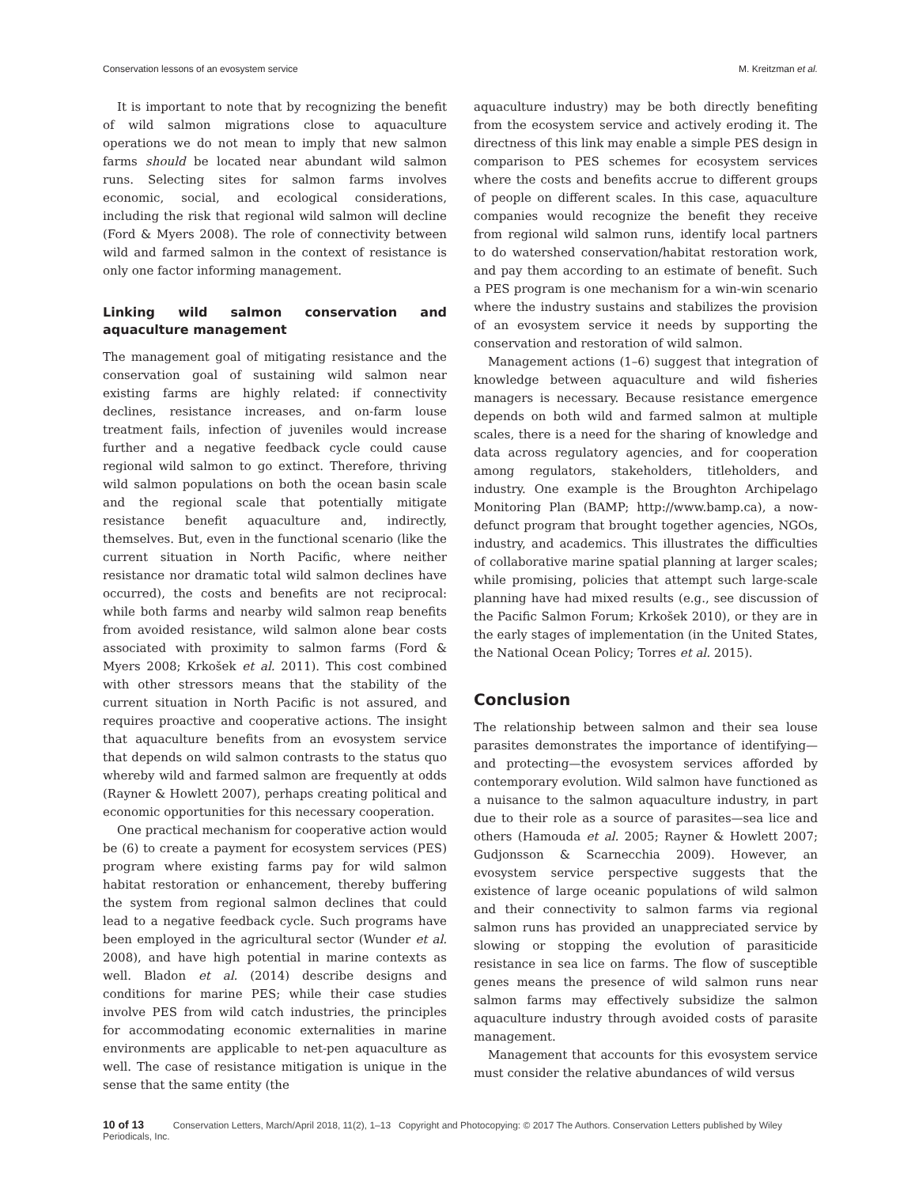Conservation lessons of an evosystem service M. Kreitzman et al.
It is important to note that by recognizing the benefit of wild salmon migrations close to aquaculture operations we do not mean to imply that new salmon farms should be located near abundant wild salmon runs. Selecting sites for salmon farms involves economic, social, and ecological considerations, including the risk that regional wild salmon will decline (Ford & Myers 2008). The role of connectivity between wild and farmed salmon in the context of resistance is only one factor informing management.
Linking wild salmon conservation and aquaculture management
The management goal of mitigating resistance and the conservation goal of sustaining wild salmon near existing farms are highly related: if connectivity declines, resistance increases, and on-farm louse treatment fails, infection of juveniles would increase further and a negative feedback cycle could cause regional wild salmon to go extinct. Therefore, thriving wild salmon populations on both the ocean basin scale and the regional scale that potentially mitigate resistance benefit aquaculture and, indirectly, themselves. But, even in the functional scenario (like the current situation in North Pacific, where neither resistance nor dramatic total wild salmon declines have occurred), the costs and benefits are not reciprocal: while both farms and nearby wild salmon reap benefits from avoided resistance, wild salmon alone bear costs associated with proximity to salmon farms (Ford & Myers 2008; Krkošek et al. 2011). This cost combined with other stressors means that the stability of the current situation in North Pacific is not assured, and requires proactive and cooperative actions. The insight that aquaculture benefits from an evosystem service that depends on wild salmon contrasts to the status quo whereby wild and farmed salmon are frequently at odds (Rayner & Howlett 2007), perhaps creating political and economic opportunities for this necessary cooperation.
One practical mechanism for cooperative action would be (6) to create a payment for ecosystem services (PES) program where existing farms pay for wild salmon habitat restoration or enhancement, thereby buffering the system from regional salmon declines that could lead to a negative feedback cycle. Such programs have been employed in the agricultural sector (Wunder et al. 2008), and have high potential in marine contexts as well. Bladon et al. (2014) describe designs and conditions for marine PES; while their case studies involve PES from wild catch industries, the principles for accommodating economic externalities in marine environments are applicable to net-pen aquaculture as well. The case of resistance mitigation is unique in the sense that the same entity (the
aquaculture industry) may be both directly benefiting from the ecosystem service and actively eroding it. The directness of this link may enable a simple PES design in comparison to PES schemes for ecosystem services where the costs and benefits accrue to different groups of people on different scales. In this case, aquaculture companies would recognize the benefit they receive from regional wild salmon runs, identify local partners to do watershed conservation/habitat restoration work, and pay them according to an estimate of benefit. Such a PES program is one mechanism for a win-win scenario where the industry sustains and stabilizes the provision of an evosystem service it needs by supporting the conservation and restoration of wild salmon.
Management actions (1–6) suggest that integration of knowledge between aquaculture and wild fisheries managers is necessary. Because resistance emergence depends on both wild and farmed salmon at multiple scales, there is a need for the sharing of knowledge and data across regulatory agencies, and for cooperation among regulators, stakeholders, titleholders, and industry. One example is the Broughton Archipelago Monitoring Plan (BAMP; http://www.bamp.ca), a now-defunct program that brought together agencies, NGOs, industry, and academics. This illustrates the difficulties of collaborative marine spatial planning at larger scales; while promising, policies that attempt such large-scale planning have had mixed results (e.g., see discussion of the Pacific Salmon Forum; Krkošek 2010), or they are in the early stages of implementation (in the United States, the National Ocean Policy; Torres et al. 2015).
Conclusion
The relationship between salmon and their sea louse parasites demonstrates the importance of identifying—and protecting—the evosystem services afforded by contemporary evolution. Wild salmon have functioned as a nuisance to the salmon aquaculture industry, in part due to their role as a source of parasites—sea lice and others (Hamouda et al. 2005; Rayner & Howlett 2007; Gudjonsson & Scarnecchia 2009). However, an evosystem service perspective suggests that the existence of large oceanic populations of wild salmon and their connectivity to salmon farms via regional salmon runs has provided an unappreciated service by slowing or stopping the evolution of parasiticide resistance in sea lice on farms. The flow of susceptible genes means the presence of wild salmon runs near salmon farms may effectively subsidize the salmon aquaculture industry through avoided costs of parasite management.
Management that accounts for this evosystem service must consider the relative abundances of wild versus
10 of 13 Conservation Letters, March/April 2018, 11(2), 1–13 Copyright and Photocopying: © 2017 The Authors. Conservation Letters published by Wiley Periodicals, Inc.